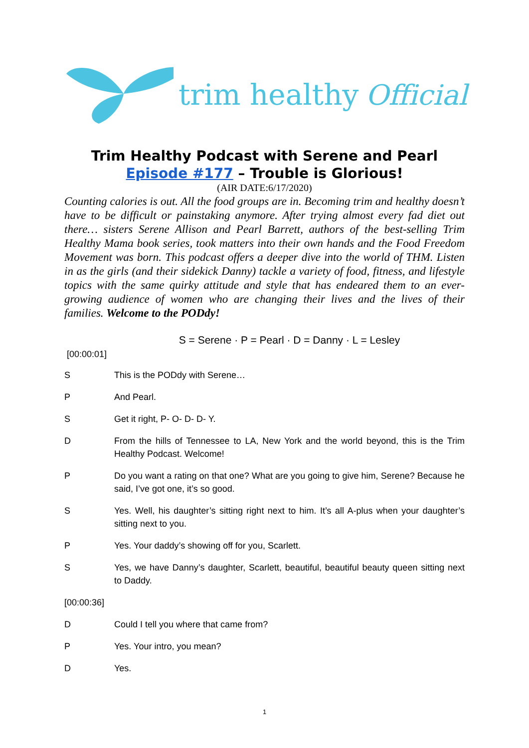trim healthy Official
Trim Healthy Podcast with Serene and Pearl
Episode #177 – Trouble is Glorious!
(AIR DATE:6/17/2020)
Counting calories is out. All the food groups are in. Becoming trim and healthy doesn’t have to be difficult or painstaking anymore. After trying almost every fad diet out there… sisters Serene Allison and Pearl Barrett, authors of the best-selling Trim Healthy Mama book series, took matters into their own hands and the Food Freedom Movement was born. This podcast offers a deeper dive into the world of THM. Listen in as the girls (and their sidekick Danny) tackle a variety of food, fitness, and lifestyle topics with the same quirky attitude and style that has endeared them to an ever-growing audience of women who are changing their lives and the lives of their families. Welcome to the PODdy!
S = Serene · P = Pearl · D = Danny · L = Lesley
[00:00:01]
S This is the PODdy with Serene…
P And Pearl.
S Get it right, P- O- D- D- Y.
D From the hills of Tennessee to LA, New York and the world beyond, this is the Trim Healthy Podcast. Welcome!
P Do you want a rating on that one? What are you going to give him, Serene? Because he said, I’ve got one, it’s so good.
S Yes. Well, his daughter’s sitting right next to him. It’s all A-plus when your daughter’s sitting next to you.
P Yes. Your daddy’s showing off for you, Scarlett.
S Yes, we have Danny’s daughter, Scarlett, beautiful, beautiful beauty queen sitting next to Daddy.
[00:00:36]
D Could I tell you where that came from?
P Yes. Your intro, you mean?
D Yes.
1